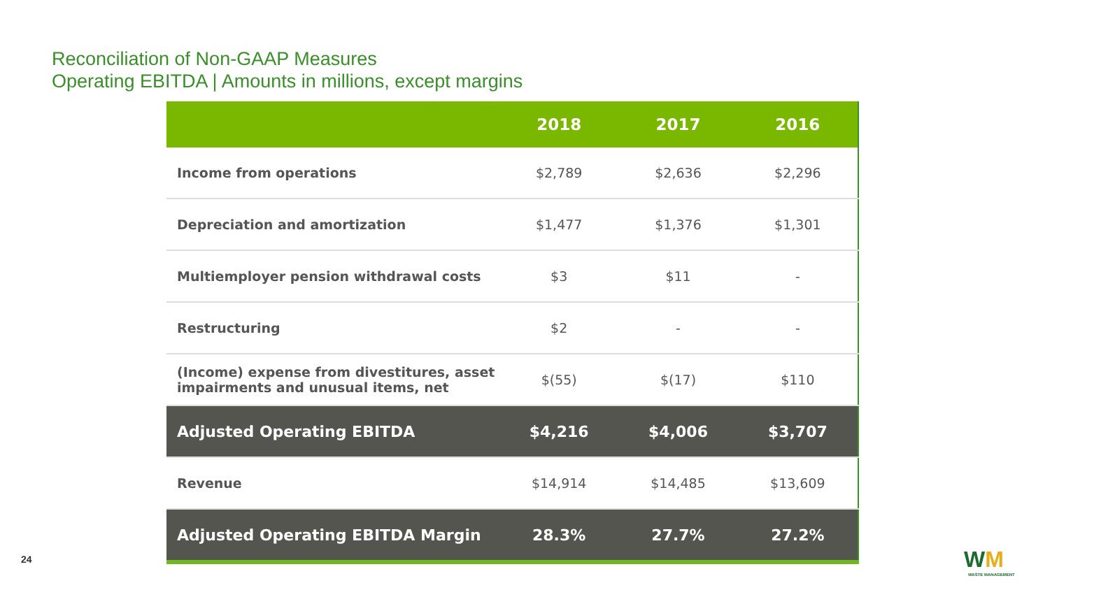Reconciliation of Non-GAAP Measures
Operating EBITDA | Amounts in millions, except margins
| | 2018 | 2017 | 2016 |
| --- | --- | --- | --- |
| Income from operations | $2,789 | $2,636 | $2,296 |
| Depreciation and amortization | $1,477 | $1,376 | $1,301 |
| Multiemployer pension withdrawal costs | $3 | $11 | - |
| Restructuring | $2 | - | - |
| (Income) expense from divestitures, asset impairments and unusual items, net | $(55) | $(17) | $110 |
| Adjusted Operating EBITDA | $4,216 | $4,006 | $3,707 |
| Revenue | $14,914 | $14,485 | $13,609 |
| Adjusted Operating EBITDA Margin | 28.3% | 27.7% | 27.2% |
24 WM
WASTE MANAGEMENT